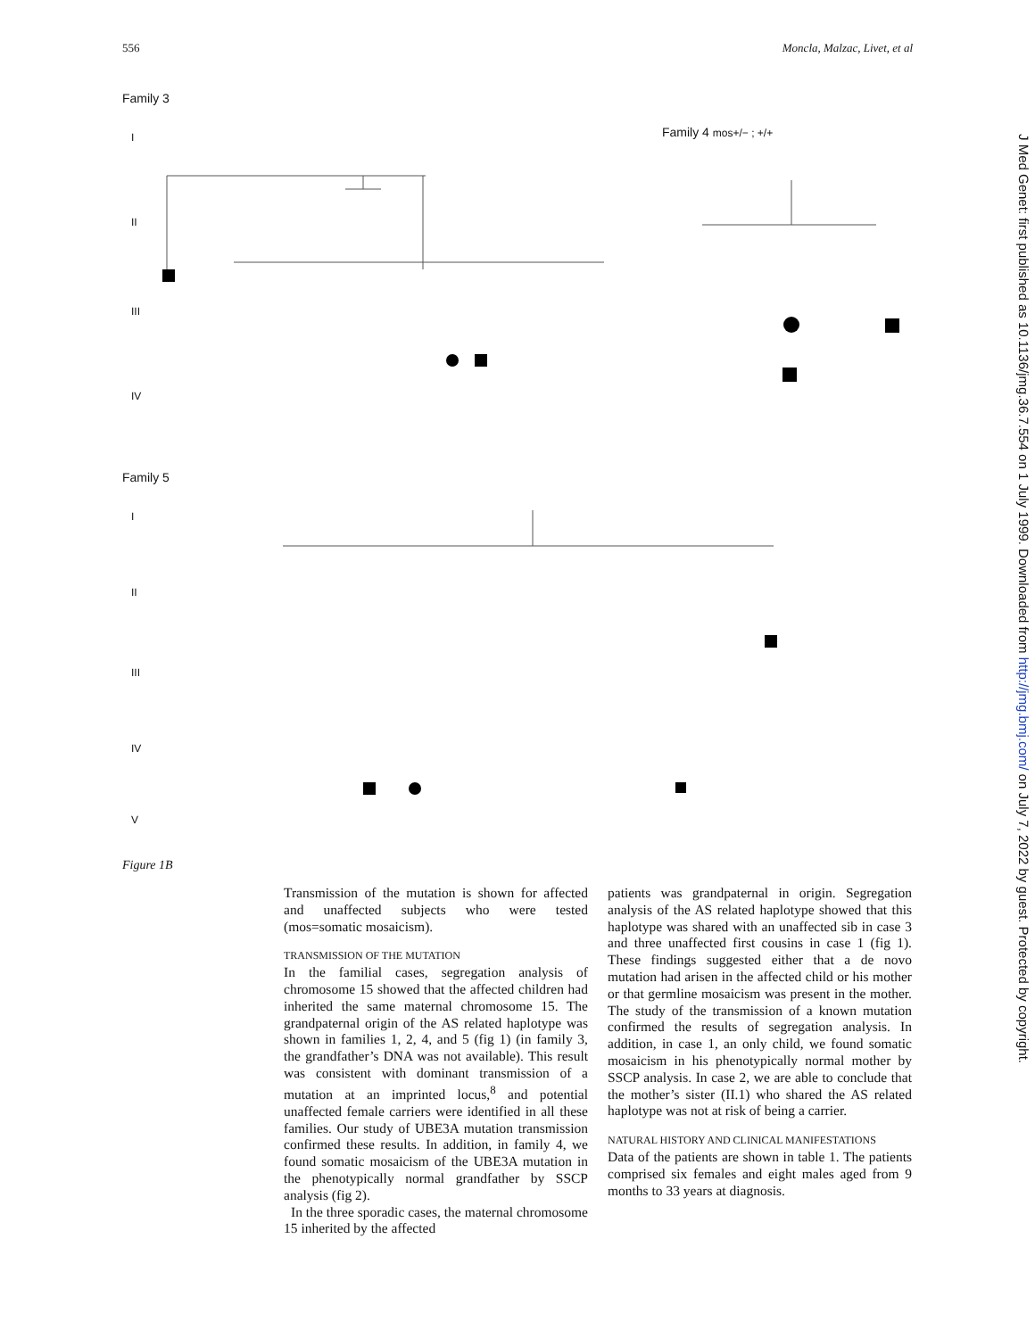556 Moncla, Malzac, Livet, et al
Family 3
Family 4 mos+/− ; +/+
Family 5
I
II
III
IV
I
II
III
IV
V
Figure 1B
Transmission of the mutation is shown for affected and unaffected subjects who were tested (mos=somatic mosaicism).
TRANSMISSION OF THE MUTATION
In the familial cases, segregation analysis of chromosome 15 showed that the affected children had inherited the same maternal chromosome 15. The grandpaternal origin of the AS related haplotype was shown in families 1, 2, 4, and 5 (fig 1) (in family 3, the grandfather’s DNA was not available). This result was consistent with dominant transmission of a mutation at an imprinted locus,<sup>8</sup> and potential unaffected female carriers were identified in all these families. Our study of UBE3A mutation transmission confirmed these results. In addition, in family 4, we found somatic mosaicism of the UBE3A mutation in the phenotypically normal grandfather by SSCP analysis (fig 2).
In the three sporadic cases, the maternal chromosome 15 inherited by the affected
patients was grandpaternal in origin. Segregation analysis of the AS related haplotype showed that this haplotype was shared with an unaffected sib in case 3 and three unaffected first cousins in case 1 (fig 1). These findings suggested either that a de novo mutation had arisen in the affected child or his mother or that germline mosaicism was present in the mother. The study of the transmission of a known mutation confirmed the results of segregation analysis. In addition, in case 1, an only child, we found somatic mosaicism in his phenotypically normal mother by SSCP analysis. In case 2, we are able to conclude that the mother’s sister (II.1) who shared the AS related haplotype was not at risk of being a carrier.
NATURAL HISTORY AND CLINICAL MANIFESTATIONS
Data of the patients are shown in table 1. The patients comprised six females and eight males aged from 9 months to 33 years at diagnosis.
J Med Genet: first published as 10.1136/jmg.36.7.554 on 1 July 1999. Downloaded from http://jmg.bmj.com/ on July 7, 2022 by guest. Protected by copyright.